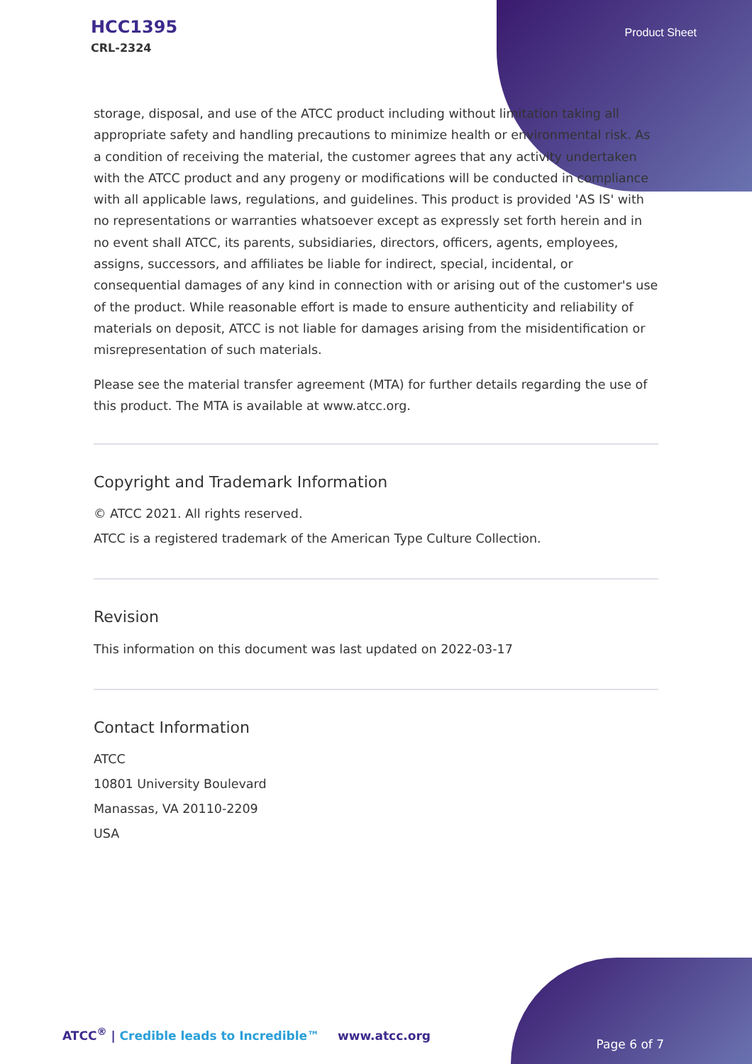HCC1395
CRL-2324
Product Sheet
storage, disposal, and use of the ATCC product including without limitation taking all appropriate safety and handling precautions to minimize health or environmental risk. As a condition of receiving the material, the customer agrees that any activity undertaken with the ATCC product and any progeny or modifications will be conducted in compliance with all applicable laws, regulations, and guidelines. This product is provided 'AS IS' with no representations or warranties whatsoever except as expressly set forth herein and in no event shall ATCC, its parents, subsidiaries, directors, officers, agents, employees, assigns, successors, and affiliates be liable for indirect, special, incidental, or consequential damages of any kind in connection with or arising out of the customer's use of the product. While reasonable effort is made to ensure authenticity and reliability of materials on deposit, ATCC is not liable for damages arising from the misidentification or misrepresentation of such materials.
Please see the material transfer agreement (MTA) for further details regarding the use of this product. The MTA is available at www.atcc.org.
Copyright and Trademark Information
© ATCC 2021. All rights reserved.
ATCC is a registered trademark of the American Type Culture Collection.
Revision
This information on this document was last updated on 2022-03-17
Contact Information
ATCC
10801 University Boulevard
Manassas, VA 20110-2209
USA
ATCC<sup>®</sup> | Credible leads to Incredible™
www.atcc.org
Page 6 of 7